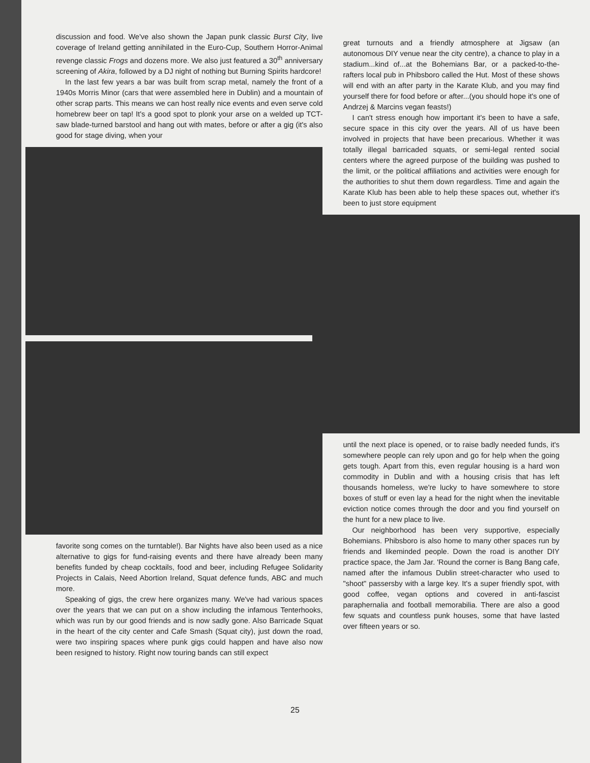discussion and food. We've also shown the Japan punk classic Burst City, live coverage of Ireland getting annihilated in the Euro-Cup, Southern Horror-Animal revenge classic Frogs and dozens more. We also just featured a 30<sup>th</sup> anniversary screening of Akira, followed by a DJ night of nothing but Burning Spirits hardcore!
In the last few years a bar was built from scrap metal, namely the front of a 1940s Morris Minor (cars that were assembled here in Dublin) and a mountain of other scrap parts. This means we can host really nice events and even serve cold homebrew beer on tap! It's a good spot to plonk your arse on a welded up TCT-saw blade-turned barstool and hang out with mates, before or after a gig (it's also good for stage diving, when your
favorite song comes on the turntable!). Bar Nights have also been used as a nice alternative to gigs for fund-raising events and there have already been many benefits funded by cheap cocktails, food and beer, including Refugee Solidarity Projects in Calais, Need Abortion Ireland, Squat defence funds, ABC and much more.
Speaking of gigs, the crew here organizes many. We've had various spaces over the years that we can put on a show including the infamous Tenterhooks, which was run by our good friends and is now sadly gone. Also Barricade Squat in the heart of the city center and Cafe Smash (Squat city), just down the road, were two inspiring spaces where punk gigs could happen and have also now been resigned to history. Right now touring bands can still expect
great turnouts and a friendly atmosphere at Jigsaw (an autonomous DIY venue near the city centre), a chance to play in a stadium...kind of...at the Bohemians Bar, or a packed-to-the-rafters local pub in Phibsboro called the Hut. Most of these shows will end with an after party in the Karate Klub, and you may find yourself there for food before or after...(you should hope it's one of Andrzej & Marcins vegan feasts!)
I can't stress enough how important it's been to have a safe, secure space in this city over the years. All of us have been involved in projects that have been precarious. Whether it was totally illegal barricaded squats, or semi-legal rented social centers where the agreed purpose of the building was pushed to the limit, or the political affiliations and activities were enough for the authorities to shut them down regardless. Time and again the Karate Klub has been able to help these spaces out, whether it's been to just store equipment
until the next place is opened, or to raise badly needed funds, it's somewhere people can rely upon and go for help when the going gets tough. Apart from this, even regular housing is a hard won commodity in Dublin and with a housing crisis that has left thousands homeless, we're lucky to have somewhere to store boxes of stuff or even lay a head for the night when the inevitable eviction notice comes through the door and you find yourself on the hunt for a new place to live.
Our neighborhood has been very supportive, especially Bohemians. Phibsboro is also home to many other spaces run by friends and likeminded people. Down the road is another DIY practice space, the Jam Jar. 'Round the corner is Bang Bang cafe, named after the infamous Dublin street-character who used to "shoot" passersby with a large key. It's a super friendly spot, with good coffee, vegan options and covered in anti-fascist paraphernalia and football memorabilia. There are also a good few squats and countless punk houses, some that have lasted over fifteen years or so.
25